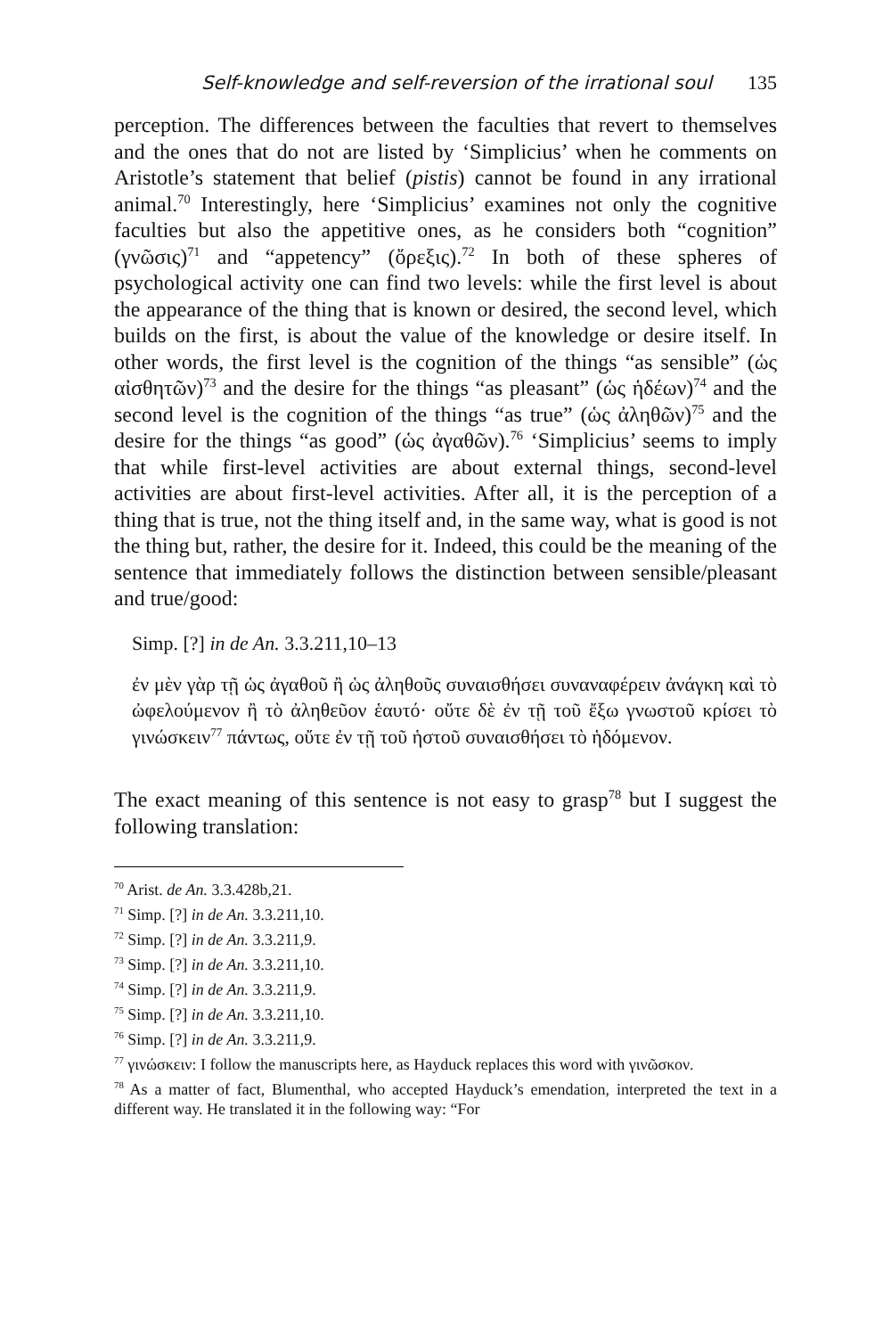Self-knowledge and self-reversion of the irrational soul 135
perception. The differences between the faculties that revert to themselves and the ones that do not are listed by ‘Simplicius’ when he comments on Aristotle’s statement that belief (pistis) cannot be found in any irrational animal.<sup>70</sup> Interestingly, here ‘Simplicius’ examines not only the cognitive faculties but also the appetitive ones, as he considers both “cognition” (γνῶσις)<sup>71</sup> and “appetency” (ὄρεξις).<sup>72</sup> In both of these spheres of psychological activity one can find two levels: while the first level is about the appearance of the thing that is known or desired, the second level, which builds on the first, is about the value of the knowledge or desire itself. In other words, the first level is the cognition of the things “as sensible” (ὡς αἰσθητῶν)<sup>73</sup> and the desire for the things “as pleasant” (ὡς ἡδέων)<sup>74</sup> and the second level is the cognition of the things “as true” (ὡς ἀληθῶν)<sup>75</sup> and the desire for the things “as good” (ὡς ἀγαθῶν).<sup>76</sup> ‘Simplicius’ seems to imply that while first-level activities are about external things, second-level activities are about first-level activities. After all, it is the perception of a thing that is true, not the thing itself and, in the same way, what is good is not the thing but, rather, the desire for it. Indeed, this could be the meaning of the sentence that immediately follows the distinction between sensible/pleasant and true/good:
Simp. [?] in de An. 3.3.211,10–13
ἐν μὲν γὰρ τῇ ὡς ἀγαθοῦ ἢ ὡς ἀληθοῦς συναισθήσει συναναφέρειν ἀνάγκη καὶ τὸ ὠφελούμενον ἢ τὸ ἀληθεῦον ἑαυτό· οὔτε δὲ ἐν τῇ τοῦ ἔξω γνωστοῦ κρίσει τὸ γινώσκειν<sup>77</sup> πάντως, οὔτε ἐν τῇ τοῦ ἡστοῦ συναισθήσει τὸ ἡδόμενον.
The exact meaning of this sentence is not easy to grasp<sup>78</sup> but I suggest the following translation:
<sup>70</sup> Arist. de An. 3.3.428b,21.
<sup>71</sup> Simp. [?] in de An. 3.3.211,10.
<sup>72</sup> Simp. [?] in de An. 3.3.211,9.
<sup>73</sup> Simp. [?] in de An. 3.3.211,10.
<sup>74</sup> Simp. [?] in de An. 3.3.211,9.
<sup>75</sup> Simp. [?] in de An. 3.3.211,10.
<sup>76</sup> Simp. [?] in de An. 3.3.211,9.
<sup>77</sup> γινώσκειν: I follow the manuscripts here, as Hayduck replaces this word with γινῶσκον.
<sup>78</sup> As a matter of fact, Blumenthal, who accepted Hayduck’s emendation, interpreted the text in a different way. He translated it in the following way: “For